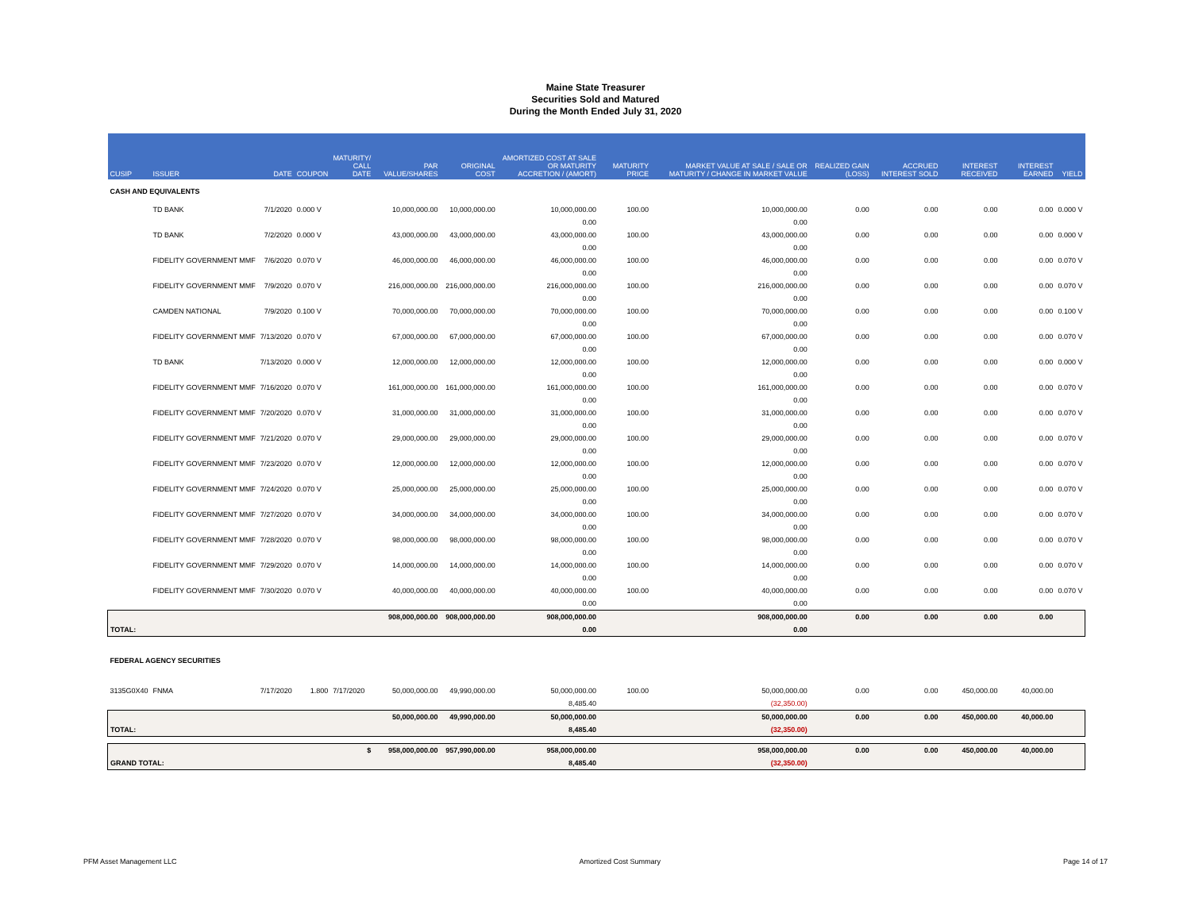Maine State Treasurer
Securities Sold and Matured
During the Month Ended July 31, 2020
| CUSIP | ISSUER | DATE | COUPON | MATURITY/ CALL DATE | PAR VALUE/SHARES | ORIGINAL COST | AMORTIZED COST AT SALE OR MATURITY ACCRETION / (AMORT) | MATURITY PRICE | MARKET VALUE AT SALE / SALE OR MATURITY / CHANGE IN MARKET VALUE | REALIZED GAIN (LOSS) | ACCRUED INTEREST SOLD | INTEREST RECEIVED | INTEREST EARNED | YIELD |
| --- | --- | --- | --- | --- | --- | --- | --- | --- | --- | --- | --- | --- | --- | --- |
| CASH AND EQUIVALENTS | | | | | | | | | | | | | | |
| | TD BANK | 7/1/2020 | 0.000 V | | 10,000,000.00 | 10,000,000.00 | 10,000,000.00 | 100.00 | 10,000,000.00 | 0.00 | 0.00 | 0.00 | 0.00 | 0.000 V |
| | | | | | | | 0.00 | | 0.00 | | | | | |
| | TD BANK | 7/2/2020 | 0.000 V | | 43,000,000.00 | 43,000,000.00 | 43,000,000.00 | 100.00 | 43,000,000.00 | 0.00 | 0.00 | 0.00 | 0.00 | 0.000 V |
| | | | | | | | 0.00 | | 0.00 | | | | | |
| | FIDELITY GOVERNMENT MMF | 7/6/2020 | 0.070 V | | 46,000,000.00 | 46,000,000.00 | 46,000,000.00 | 100.00 | 46,000,000.00 | 0.00 | 0.00 | 0.00 | 0.00 | 0.070 V |
| | | | | | | | 0.00 | | 0.00 | | | | | |
| | FIDELITY GOVERNMENT MMF | 7/9/2020 | 0.070 V | | 216,000,000.00 | 216,000,000.00 | 216,000,000.00 | 100.00 | 216,000,000.00 | 0.00 | 0.00 | 0.00 | 0.00 | 0.070 V |
| | | | | | | | 0.00 | | 0.00 | | | | | |
| | CAMDEN NATIONAL | 7/9/2020 | 0.100 V | | 70,000,000.00 | 70,000,000.00 | 70,000,000.00 | 100.00 | 70,000,000.00 | 0.00 | 0.00 | 0.00 | 0.00 | 0.100 V |
| | | | | | | | 0.00 | | 0.00 | | | | | |
| | FIDELITY GOVERNMENT MMF | 7/13/2020 | 0.070 V | | 67,000,000.00 | 67,000,000.00 | 67,000,000.00 | 100.00 | 67,000,000.00 | 0.00 | 0.00 | 0.00 | 0.00 | 0.070 V |
| | | | | | | | 0.00 | | 0.00 | | | | | |
| | TD BANK | 7/13/2020 | 0.000 V | | 12,000,000.00 | 12,000,000.00 | 12,000,000.00 | 100.00 | 12,000,000.00 | 0.00 | 0.00 | 0.00 | 0.00 | 0.000 V |
| | | | | | | | 0.00 | | 0.00 | | | | | |
| | FIDELITY GOVERNMENT MMF | 7/16/2020 | 0.070 V | | 161,000,000.00 | 161,000,000.00 | 161,000,000.00 | 100.00 | 161,000,000.00 | 0.00 | 0.00 | 0.00 | 0.00 | 0.070 V |
| | | | | | | | 0.00 | | 0.00 | | | | | |
| | FIDELITY GOVERNMENT MMF | 7/20/2020 | 0.070 V | | 31,000,000.00 | 31,000,000.00 | 31,000,000.00 | 100.00 | 31,000,000.00 | 0.00 | 0.00 | 0.00 | 0.00 | 0.070 V |
| | | | | | | | 0.00 | | 0.00 | | | | | |
| | FIDELITY GOVERNMENT MMF | 7/21/2020 | 0.070 V | | 29,000,000.00 | 29,000,000.00 | 29,000,000.00 | 100.00 | 29,000,000.00 | 0.00 | 0.00 | 0.00 | 0.00 | 0.070 V |
| | | | | | | | 0.00 | | 0.00 | | | | | |
| | FIDELITY GOVERNMENT MMF | 7/23/2020 | 0.070 V | | 12,000,000.00 | 12,000,000.00 | 12,000,000.00 | 100.00 | 12,000,000.00 | 0.00 | 0.00 | 0.00 | 0.00 | 0.070 V |
| | | | | | | | 0.00 | | 0.00 | | | | | |
| | FIDELITY GOVERNMENT MMF | 7/24/2020 | 0.070 V | | 25,000,000.00 | 25,000,000.00 | 25,000,000.00 | 100.00 | 25,000,000.00 | 0.00 | 0.00 | 0.00 | 0.00 | 0.070 V |
| | | | | | | | 0.00 | | 0.00 | | | | | |
| | FIDELITY GOVERNMENT MMF | 7/27/2020 | 0.070 V | | 34,000,000.00 | 34,000,000.00 | 34,000,000.00 | 100.00 | 34,000,000.00 | 0.00 | 0.00 | 0.00 | 0.00 | 0.070 V |
| | | | | | | | 0.00 | | 0.00 | | | | | |
| | FIDELITY GOVERNMENT MMF | 7/28/2020 | 0.070 V | | 98,000,000.00 | 98,000,000.00 | 98,000,000.00 | 100.00 | 98,000,000.00 | 0.00 | 0.00 | 0.00 | 0.00 | 0.070 V |
| | | | | | | | 0.00 | | 0.00 | | | | | |
| | FIDELITY GOVERNMENT MMF | 7/29/2020 | 0.070 V | | 14,000,000.00 | 14,000,000.00 | 14,000,000.00 | 100.00 | 14,000,000.00 | 0.00 | 0.00 | 0.00 | 0.00 | 0.070 V |
| | | | | | | | 0.00 | | 0.00 | | | | | |
| | FIDELITY GOVERNMENT MMF | 7/30/2020 | 0.070 V | | 40,000,000.00 | 40,000,000.00 | 40,000,000.00 | 100.00 | 40,000,000.00 | 0.00 | 0.00 | 0.00 | 0.00 | 0.070 V |
| | | | | | | | 0.00 | | 0.00 | | | | | |
| | | | | | 908,000,000.00 | 908,000,000.00 | 908,000,000.00 | | 908,000,000.00 | 0.00 | 0.00 | 0.00 | 0.00 | |
| TOTAL: | | | | | | | 0.00 | | 0.00 | | | | | |
| FEDERAL AGENCY SECURITIES | | | | | | | | | | | | | | |
| 3135G0X40 | FNMA | 7/17/2020 | 1.800 | 7/17/2020 | 50,000,000.00 | 49,990,000.00 | 50,000,000.00 | 100.00 | 50,000,000.00 | 0.00 | 0.00 | 450,000.00 | 40,000.00 | |
| | | | | | | | 8,485.40 | | (32,350.00) | | | | | |
| | | | | | 50,000,000.00 | 49,990,000.00 | 50,000,000.00 | | 50,000,000.00 | 0.00 | 0.00 | 450,000.00 | 40,000.00 | |
| TOTAL: | | | | | | | 8,485.40 | | (32,350.00) | | | | | |
| | | | | $ | 958,000,000.00 | 957,990,000.00 | 958,000,000.00 | | 958,000,000.00 | 0.00 | 0.00 | 450,000.00 | 40,000.00 | |
| GRAND TOTAL: | | | | | | | 8,485.40 | | (32,350.00) | | | | | |
PFM Asset Management LLC Amortized Cost Summary Page 14 of 17